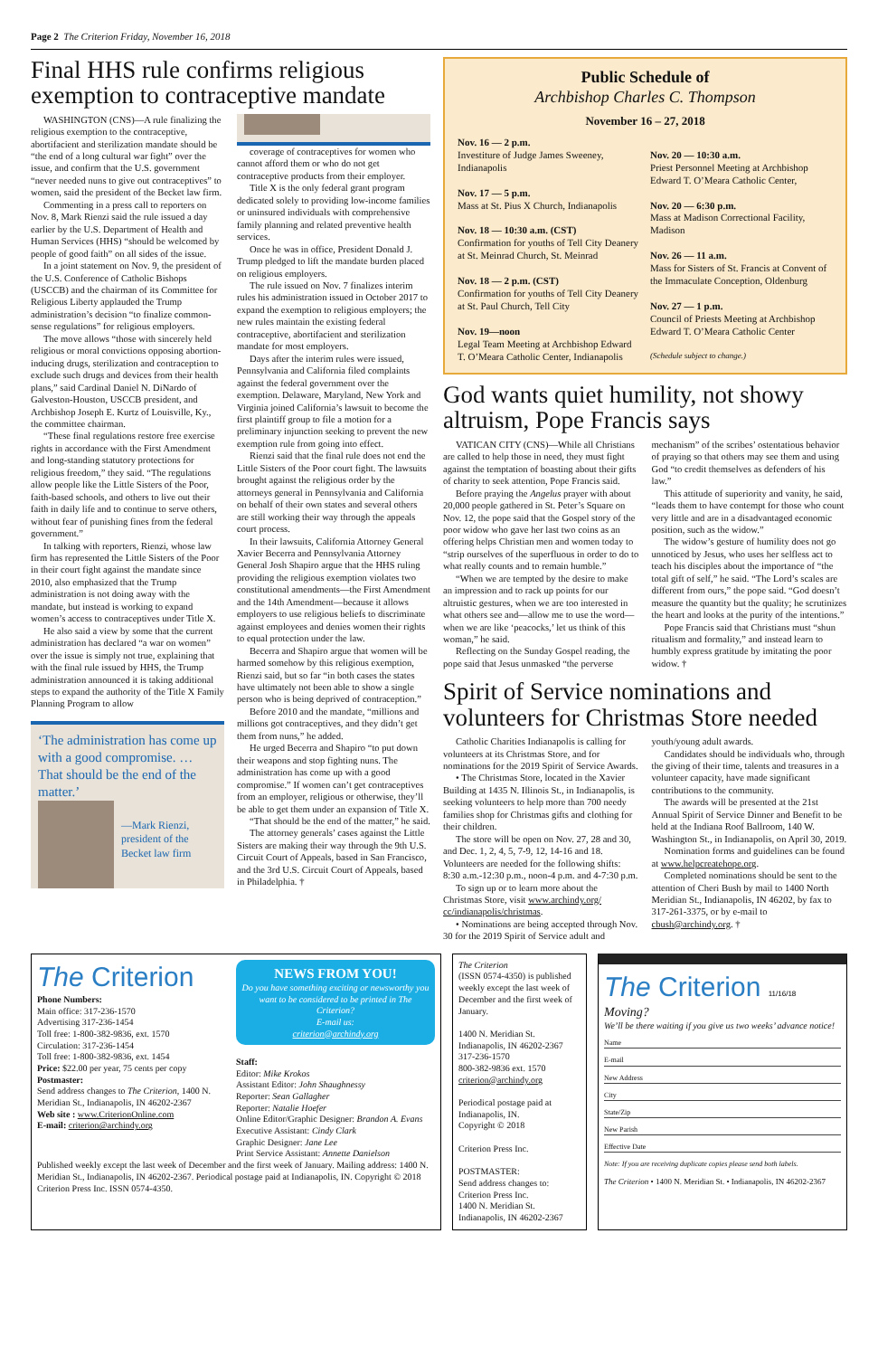Page 2 The Criterion Friday, November 16, 2018
Final HHS rule confirms religious exemption to contraceptive mandate
WASHINGTON (CNS)—A rule finalizing the religious exemption to the contraceptive, abortifacient and sterilization mandate should be “the end of a long cultural war fight” over the issue, and confirm that the U.S. government “never needed nuns to give out contraceptives” to women, said the president of the Becket law firm.
Commenting in a press call to reporters on Nov. 8, Mark Rienzi said the rule issued a day earlier by the U.S. Department of Health and Human Services (HHS) “should be welcomed by people of good faith” on all sides of the issue.
In a joint statement on Nov. 9, the president of the U.S. Conference of Catholic Bishops (USCCB) and the chairman of its Committee for Religious Liberty applauded the Trump administration’s decision “to finalize common-sense regulations” for religious employers.
The move allows “those with sincerely held religious or moral convictions opposing abortion-inducing drugs, sterilization and contraception to exclude such drugs and devices from their health plans,” said Cardinal Daniel N. DiNardo of Galveston-Houston, USCCB president, and Archbishop Joseph E. Kurtz of Louisville, Ky., the committee chairman.
“These final regulations restore free exercise rights in accordance with the First Amendment and long-standing statutory protections for religious freedom,” they said. “The regulations allow people like the Little Sisters of the Poor, faith-based schools, and others to live out their faith in daily life and to continue to serve others, without fear of punishing fines from the federal government.”
In talking with reporters, Rienzi, whose law firm has represented the Little Sisters of the Poor in their court fight against the mandate since 2010, also emphasized that the Trump administration is not doing away with the mandate, but instead is working to expand women’s access to contraceptives under Title X.
He also said a view by some that the current administration has declared “a war on women” over the issue is simply not true, explaining that with the final rule issued by HHS, the Trump administration announced it is taking additional steps to expand the authority of the Title X Family Planning Program to allow
‘The administration has come up with a good compromise. … That should be the end of the matter.’
—Mark Rienzi, president of the Becket law firm
coverage of contraceptives for women who cannot afford them or who do not get contraceptive products from their employer.
Title X is the only federal grant program dedicated solely to providing low-income families or uninsured individuals with comprehensive family planning and related preventive health services.
Once he was in office, President Donald J. Trump pledged to lift the mandate burden placed on religious employers.
The rule issued on Nov. 7 finalizes interim rules his administration issued in October 2017 to expand the exemption to religious employers; the new rules maintain the existing federal contraceptive, abortifacient and sterilization mandate for most employers.
Days after the interim rules were issued, Pennsylvania and California filed complaints against the federal government over the exemption. Delaware, Maryland, New York and Virginia joined California’s lawsuit to become the first plaintiff group to file a motion for a preliminary injunction seeking to prevent the new exemption rule from going into effect.
Rienzi said that the final rule does not end the Little Sisters of the Poor court fight. The lawsuits brought against the religious order by the attorneys general in Pennsylvania and California on behalf of their own states and several others are still working their way through the appeals court process.
In their lawsuits, California Attorney General Xavier Becerra and Pennsylvania Attorney General Josh Shapiro argue that the HHS ruling providing the religious exemption violates two constitutional amendments—the First Amendment and the 14th Amendment—because it allows employers to use religious beliefs to discriminate against employees and denies women their rights to equal protection under the law.
Becerra and Shapiro argue that women will be harmed somehow by this religious exemption, Rienzi said, but so far “in both cases the states have ultimately not been able to show a single person who is being deprived of contraception.”
Before 2010 and the mandate, “millions and millions got contraceptives, and they didn’t get them from nuns,” he added.
He urged Becerra and Shapiro “to put down their weapons and stop fighting nuns. The administration has come up with a good compromise.” If women can’t get contraceptives from an employer, religious or otherwise, they’ll be able to get them under an expansion of Title X.
“That should be the end of the matter,” he said.
The attorney generals’ cases against the Little Sisters are making their way through the 9th U.S. Circuit Court of Appeals, based in San Francisco, and the 3rd U.S. Circuit Court of Appeals, based in Philadelphia. †
Public Schedule of
Archbishop Charles C. Thompson
November 16 – 27, 2018
Nov. 16 — 2 p.m.
Investiture of Judge James Sweeney, Indianapolis
Nov. 17 — 5 p.m.
Mass at St. Pius X Church, Indianapolis
Nov. 18 — 10:30 a.m. (CST)
Confirmation for youths of Tell City Deanery at St. Meinrad Church, St. Meinrad
Nov. 18 — 2 p.m. (CST)
Confirmation for youths of Tell City Deanery at St. Paul Church, Tell City
Nov. 19—noon
Legal Team Meeting at Archbishop Edward T. O’Meara Catholic Center, Indianapolis
Nov. 20 — 10:30 a.m.
Priest Personnel Meeting at Archbishop Edward T. O’Meara Catholic Center,
Nov. 20 — 6:30 p.m.
Mass at Madison Correctional Facility, Madison
Nov. 26 — 11 a.m.
Mass for Sisters of St. Francis at Convent of the Immaculate Conception, Oldenburg
Nov. 27 — 1 p.m.
Council of Priests Meeting at Archbishop Edward T. O’Meara Catholic Center
(Schedule subject to change.)
God wants quiet humility, not showy altruism, Pope Francis says
VATICAN CITY (CNS)—While all Christians are called to help those in need, they must fight against the temptation of boasting about their gifts of charity to seek attention, Pope Francis said.
Before praying the Angelus prayer with about 20,000 people gathered in St. Peter’s Square on Nov. 12, the pope said that the Gospel story of the poor widow who gave her last two coins as an offering helps Christian men and women today to “strip ourselves of the superfluous in order to do to what really counts and to remain humble.”
“When we are tempted by the desire to make an impression and to rack up points for our altruistic gestures, when we are too interested in what others see and—allow me to use the word—when we are like ‘peacocks,’ let us think of this woman,” he said.
Reflecting on the Sunday Gospel reading, the pope said that Jesus unmasked “the perverse mechanism” of the scribes’ ostentatious behavior of praying so that others may see them and using God “to credit themselves as defenders of his law.”
This attitude of superiority and vanity, he said, “leads them to have contempt for those who count very little and are in a disadvantaged economic position, such as the widow.”
The widow’s gesture of humility does not go unnoticed by Jesus, who uses her selfless act to teach his disciples about the importance of “the total gift of self,” he said. “The Lord’s scales are different from ours,” the pope said. “God doesn’t measure the quantity but the quality; he scrutinizes the heart and looks at the purity of the intentions.”
Pope Francis said that Christians must “shun ritualism and formality,” and instead learn to humbly express gratitude by imitating the poor widow. †
Spirit of Service nominations and volunteers for Christmas Store needed
Catholic Charities Indianapolis is calling for volunteers at its Christmas Store, and for nominations for the 2019 Spirit of Service Awards.
• The Christmas Store, located in the Xavier Building at 1435 N. Illinois St., in Indianapolis, is seeking volunteers to help more than 700 needy families shop for Christmas gifts and clothing for their children.
The store will be open on Nov. 27, 28 and 30, and Dec. 1, 2, 4, 5, 7-9, 12, 14-16 and 18. Volunteers are needed for the following shifts: 8:30 a.m.-12:30 p.m., noon-4 p.m. and 4-7:30 p.m.
To sign up or to learn more about the Christmas Store, visit www.archindy.org/ cc/indianapolis/christmas.
• Nominations are being accepted through Nov. 30 for the 2019 Spirit of Service adult and youth/young adult awards.
Candidates should be individuals who, through the giving of their time, talents and treasures in a volunteer capacity, have made significant contributions to the community.
The awards will be presented at the 21st Annual Spirit of Service Dinner and Benefit to be held at the Indiana Roof Ballroom, 140 W. Washington St., in Indianapolis, on April 30, 2019.
Nomination forms and guidelines can be found at www.helpcreatehope.org.
Completed nominations should be sent to the attention of Cheri Bush by mail to 1400 North Meridian St., Indianapolis, IN 46202, by fax to 317-261-3375, or by e-mail to cbush@archindy.org. †
The Criterion
Phone Numbers:
Main office: 317-236-1570
Advertising 317-236-1454
Toll free: 1-800-382-9836, ext. 1570
Circulation: 317-236-1454
Toll free: 1-800-382-9836, ext. 1454
Price: $22.00 per year, 75 cents per copy
Postmaster:
Send address changes to The Criterion, 1400 N. Meridian St., Indianapolis, IN 46202-2367
Web site : www.CriterionOnline.com
E-mail: criterion@archindy.org
NEWS FROM YOU!
Do you have something exciting or newsworthy you want to be considered to be printed in The Criterion?
E-mail us:
criterion@archindy.org
Staff:
Editor: Mike Krokos
Assistant Editor: John Shaughnessy
Reporter: Sean Gallagher
Reporter: Natalie Hoefer
Online Editor/Graphic Designer: Brandon A. Evans
Executive Assistant: Cindy Clark
Graphic Designer: Jane Lee
Print Service Assistant: Annette Danielson
Published weekly except the last week of December and the first week of January. Mailing address: 1400 N. Meridian St., Indianapolis, IN 46202-2367. Periodical postage paid at Indianapolis, IN. Copyright © 2018 Criterion Press Inc. ISSN 0574-4350.
The Criterion
(ISSN 0574-4350) is published weekly except the last week of December and the first week of January.
1400 N. Meridian St.
Indianapolis, IN 46202-2367
317-236-1570
800-382-9836 ext. 1570
criterion@archindy.org
Periodical postage paid at Indianapolis, IN.
Copyright © 2018
Criterion Press Inc.
POSTMASTER:
Send address changes to:
Criterion Press Inc.
1400 N. Meridian St.
Indianapolis, IN 46202-2367
The Criterion 11/16/18
Moving?
We’ll be there waiting if you give us two weeks’ advance notice!
Name
E-mail
New Address
City
State/Zip
New Parish
Effective Date
Note: If you are receiving duplicate copies please send both labels.
The Criterion • 1400 N. Meridian St. • Indianapolis, IN 46202-2367